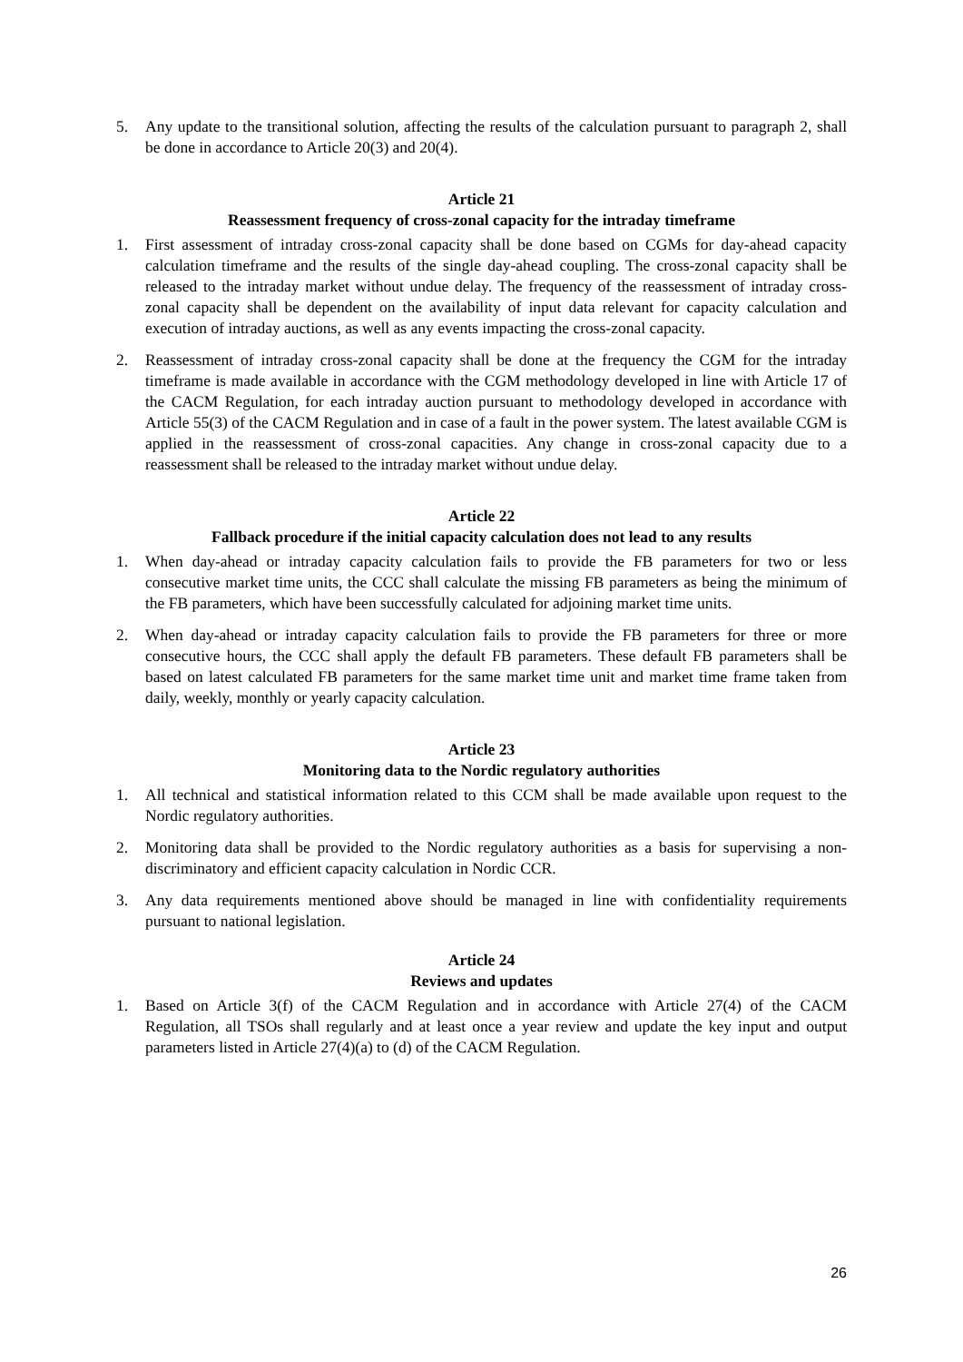5. Any update to the transitional solution, affecting the results of the calculation pursuant to paragraph 2, shall be done in accordance to Article 20(3) and 20(4).
Article 21
Reassessment frequency of cross-zonal capacity for the intraday timeframe
1. First assessment of intraday cross-zonal capacity shall be done based on CGMs for day-ahead capacity calculation timeframe and the results of the single day-ahead coupling. The cross-zonal capacity shall be released to the intraday market without undue delay. The frequency of the reassessment of intraday cross-zonal capacity shall be dependent on the availability of input data relevant for capacity calculation and execution of intraday auctions, as well as any events impacting the cross-zonal capacity.
2. Reassessment of intraday cross-zonal capacity shall be done at the frequency the CGM for the intraday timeframe is made available in accordance with the CGM methodology developed in line with Article 17 of the CACM Regulation, for each intraday auction pursuant to methodology developed in accordance with Article 55(3) of the CACM Regulation and in case of a fault in the power system. The latest available CGM is applied in the reassessment of cross-zonal capacities. Any change in cross-zonal capacity due to a reassessment shall be released to the intraday market without undue delay.
Article 22
Fallback procedure if the initial capacity calculation does not lead to any results
1. When day-ahead or intraday capacity calculation fails to provide the FB parameters for two or less consecutive market time units, the CCC shall calculate the missing FB parameters as being the minimum of the FB parameters, which have been successfully calculated for adjoining market time units.
2. When day-ahead or intraday capacity calculation fails to provide the FB parameters for three or more consecutive hours, the CCC shall apply the default FB parameters. These default FB parameters shall be based on latest calculated FB parameters for the same market time unit and market time frame taken from daily, weekly, monthly or yearly capacity calculation.
Article 23
Monitoring data to the Nordic regulatory authorities
1. All technical and statistical information related to this CCM shall be made available upon request to the Nordic regulatory authorities.
2. Monitoring data shall be provided to the Nordic regulatory authorities as a basis for supervising a non-discriminatory and efficient capacity calculation in Nordic CCR.
3. Any data requirements mentioned above should be managed in line with confidentiality requirements pursuant to national legislation.
Article 24
Reviews and updates
1. Based on Article 3(f) of the CACM Regulation and in accordance with Article 27(4) of the CACM Regulation, all TSOs shall regularly and at least once a year review and update the key input and output parameters listed in Article 27(4)(a) to (d) of the CACM Regulation.
26